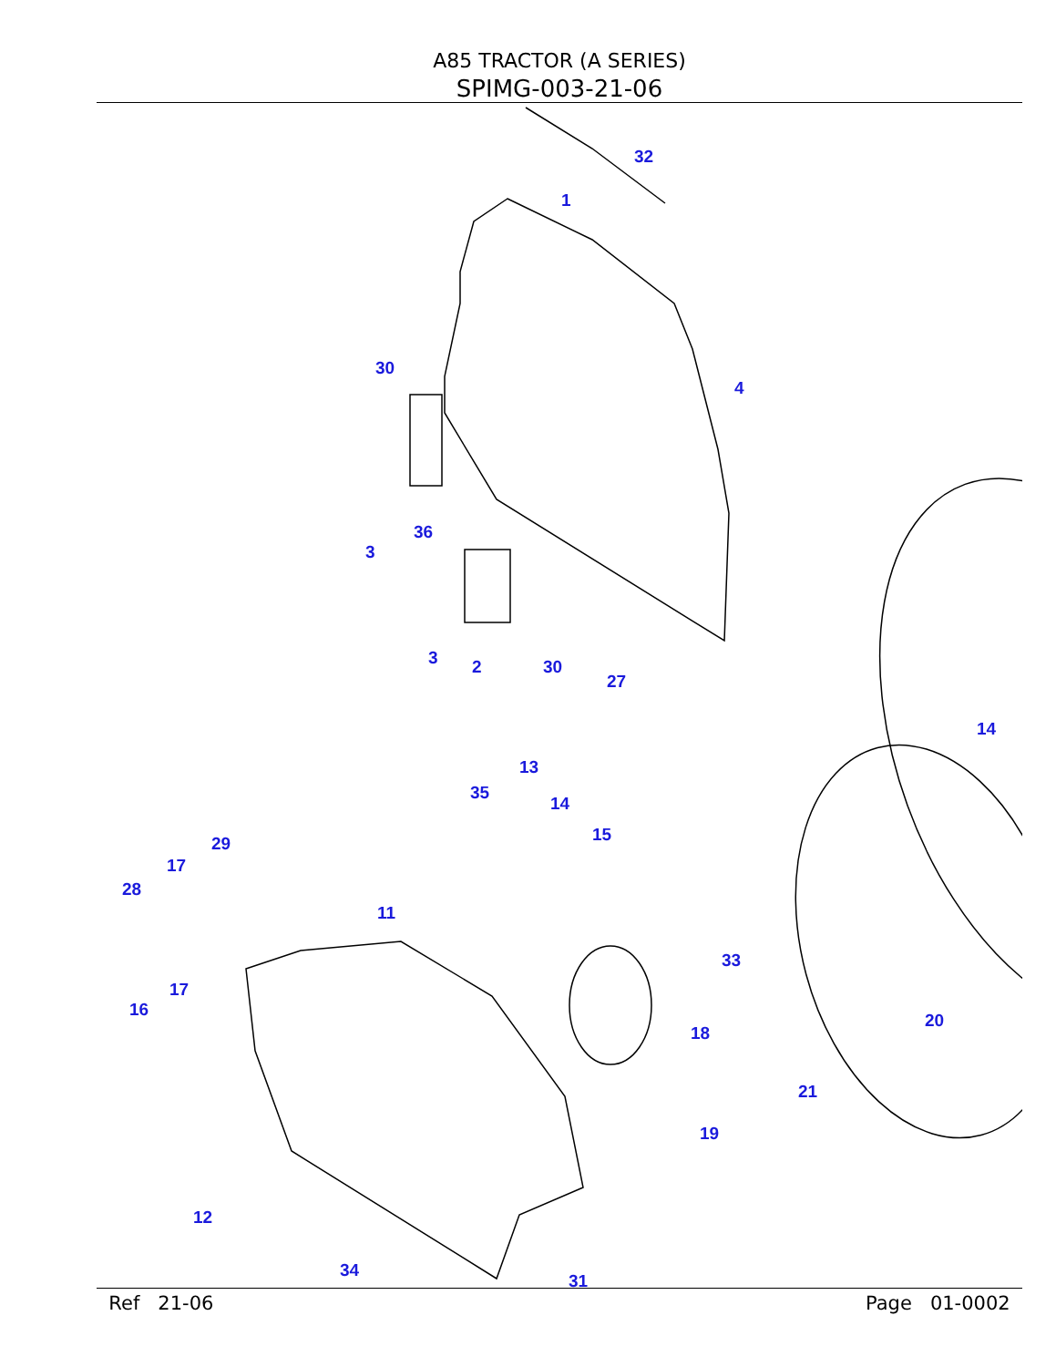A85 TRACTOR (A SERIES)
SPIMG-003-21-06
32
1
30
4
36
3
3 2 30
27
14
13
35
14
15
29
17
28
11
33
17
16
18
20
21
19
12
34
31
Ref 21-06 Page 01-0002